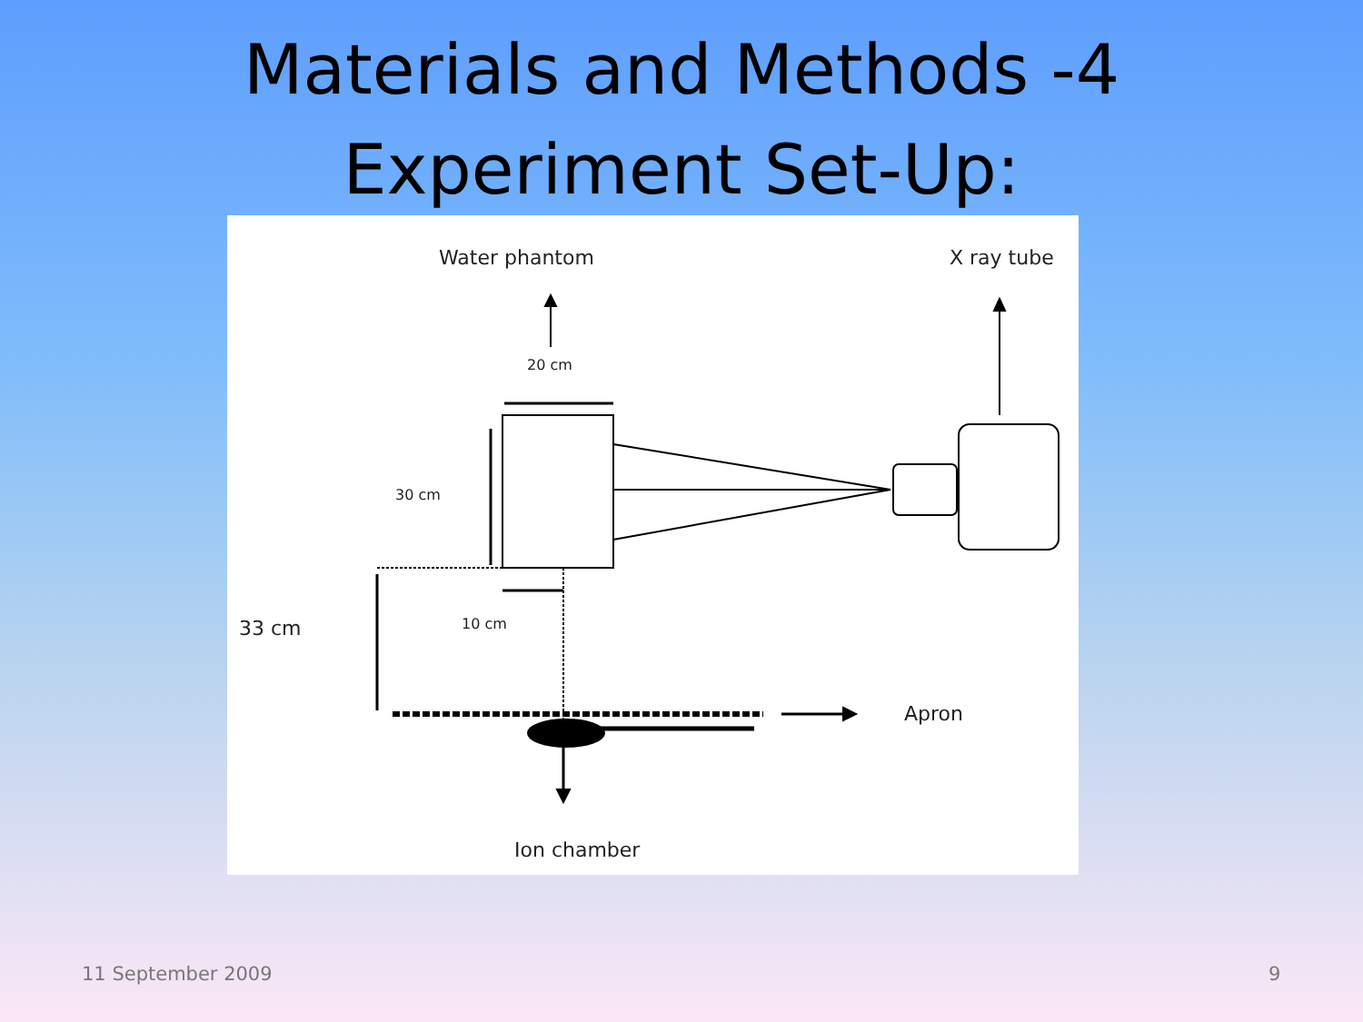Materials and Methods -4
Experiment Set-Up:
Water phantom X ray tube
20 cm
30 cm
33 cm 10 cm
Apron
Ion chamber
11 September 2009 9